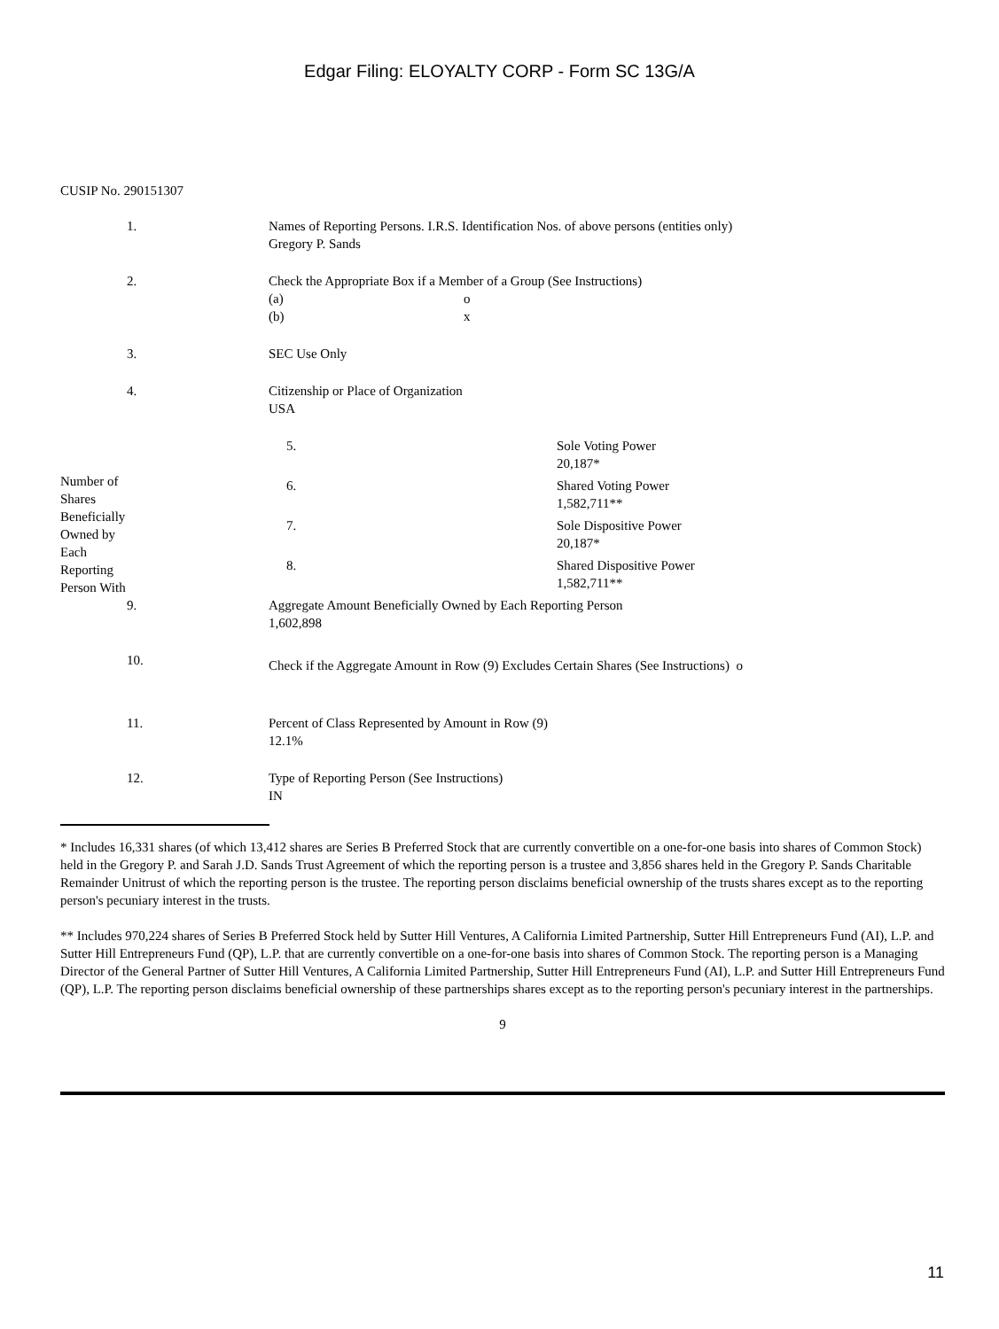Edgar Filing: ELOYALTY CORP - Form SC 13G/A
CUSIP No. 290151307
| 1. | Names of Reporting Persons. I.R.S. Identification Nos. of above persons (entities only) Gregory P. Sands |
| 2. | Check the Appropriate Box if a Member of a Group (See Instructions) (a) o (b) x |
| 3. | SEC Use Only |
| 4. | Citizenship or Place of Organization USA |
| Number of Shares Beneficially Owned by Each Reporting Person With | 5. | Sole Voting Power 20,187* |
| | 6. | Shared Voting Power 1,582,711** |
| | 7. | Sole Dispositive Power 20,187* |
| | 8. | Shared Dispositive Power 1,582,711** |
| 9. | Aggregate Amount Beneficially Owned by Each Reporting Person 1,602,898 |
| 10. | Check if the Aggregate Amount in Row (9) Excludes Certain Shares (See Instructions) o |
| 11. | Percent of Class Represented by Amount in Row (9) 12.1% |
| 12. | Type of Reporting Person (See Instructions) IN |
* Includes 16,331 shares (of which 13,412 shares are Series B Preferred Stock that are currently convertible on a one-for-one basis into shares of Common Stock) held in the Gregory P. and Sarah J.D. Sands Trust Agreement of which the reporting person is a trustee and 3,856 shares held in the Gregory P. Sands Charitable Remainder Unitrust of which the reporting person is the trustee. The reporting person disclaims beneficial ownership of the trusts shares except as to the reporting person's pecuniary interest in the trusts.
** Includes 970,224 shares of Series B Preferred Stock held by Sutter Hill Ventures, A California Limited Partnership, Sutter Hill Entrepreneurs Fund (AI), L.P. and Sutter Hill Entrepreneurs Fund (QP), L.P. that are currently convertible on a one-for-one basis into shares of Common Stock. The reporting person is a Managing Director of the General Partner of Sutter Hill Ventures, A California Limited Partnership, Sutter Hill Entrepreneurs Fund (AI), L.P. and Sutter Hill Entrepreneurs Fund (QP), L.P. The reporting person disclaims beneficial ownership of these partnerships shares except as to the reporting person's pecuniary interest in the partnerships.
9
11